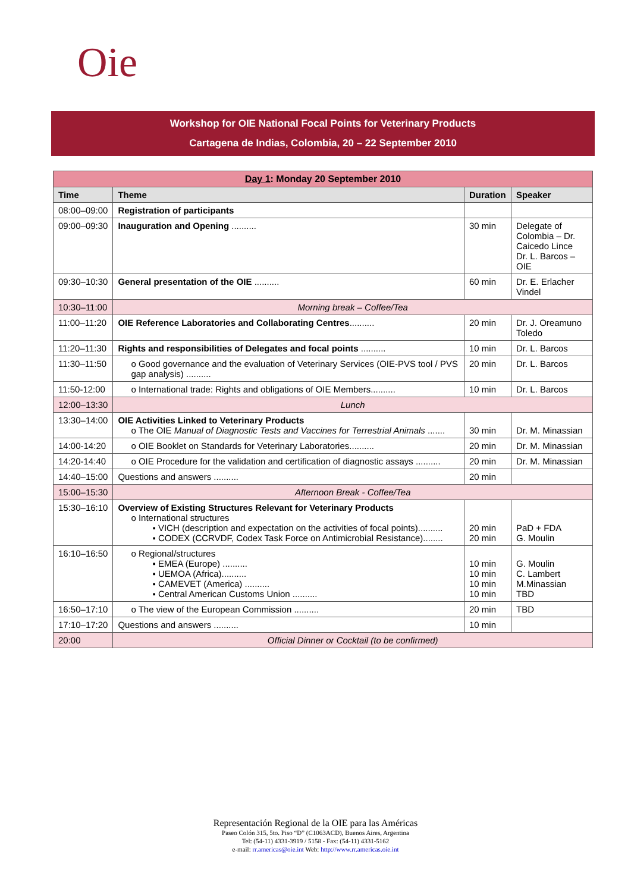Oie
Workshop for OIE National Focal Points for Veterinary Products
Cartagena de Indias, Colombia, 20 – 22 September 2010
| Day 1 : Monday 20 September 2010 | | | |
| Time | Theme | Duration | Speaker |
| 08:00–09:00 | Registration of participants | | |
| 09:00–09:30 | Inauguration and Opening .......... | 30 min | Delegate of Colombia – Dr. Caicedo Lince Dr. L. Barcos – OIE |
| 09:30–10:30 | General presentation of the OIE .......... | 60 min | Dr. E. Erlacher Vindel |
| 10:30–11:00 | Morning break – Coffee/Tea | | |
| 11:00–11:20 | OIE Reference Laboratories and Collaborating Centres .......... | 20 min | Dr. J. Oreamuno Toledo |
| 11:20–11:30 | Rights and responsibilities of Delegates and focal points .......... | 10 min | Dr. L. Barcos |
| 11:30–11:50 | o Good governance and the evaluation of Veterinary Services (OIE-PVS tool / PVS gap analysis) .......... | 20 min | Dr. L. Barcos |
| 11:50-12:00 | o International trade: Rights and obligations of OIE Members.......... | 10 min | Dr. L. Barcos |
| 12:00–13:30 | Lunch | | |
| 13:30–14:00 | OIE Activities Linked to Veterinary Products o The OIE Manual of Diagnostic Tests and Vaccines for Terrestrial Animals ....... | 30 min | Dr. M. Minassian |
| 14:00-14:20 | o OIE Booklet on Standards for Veterinary Laboratories.......... | 20 min | Dr. M. Minassian |
| 14:20-14:40 | o OIE Procedure for the validation and certification of diagnostic assays .......... | 20 min | Dr. M. Minassian |
| 14:40–15:00 | Questions and answers .......... | 20 min | |
| 15:00–15:30 | Afternoon Break - Coffee/Tea | | |
| 15:30–16:10 | Overview of Existing Structures Relevant for Veterinary Products o International structures ▪ VICH (description and expectation on the activities of focal points).......... ▪ CODEX (CCRVDF, Codex Task Force on Antimicrobial Resistance)........ | 20 min 20 min | PaD + FDA G. Moulin |
| 16:10–16:50 | o Regional/structures ▪ EMEA (Europe) .......... ▪ UEMOA (Africa).......... ▪ CAMEVET (America) .......... ▪ Central American Customs Union .......... | 10 min 10 min 10 min 10 min | G. Moulin C. Lambert M.Minassian TBD |
| 16:50–17:10 | o The view of the European Commission .......... | 20 min | TBD |
| 17:10–17:20 | Questions and answers .......... | 10 min | |
| 20:00 | Official Dinner or Cocktail (to be confirmed) | | |
Representación Regional de la OIE para las Américas
Paseo Colón 315, 5to. Piso “D” (C1063ACD), Buenos Aires, Argentina
Tel: (54-11) 4331-3919 / 5158 - Fax: (54-11) 4331-5162
e-mail: rr.americas@oie.int Web: http://www.rr.americas.oie.int